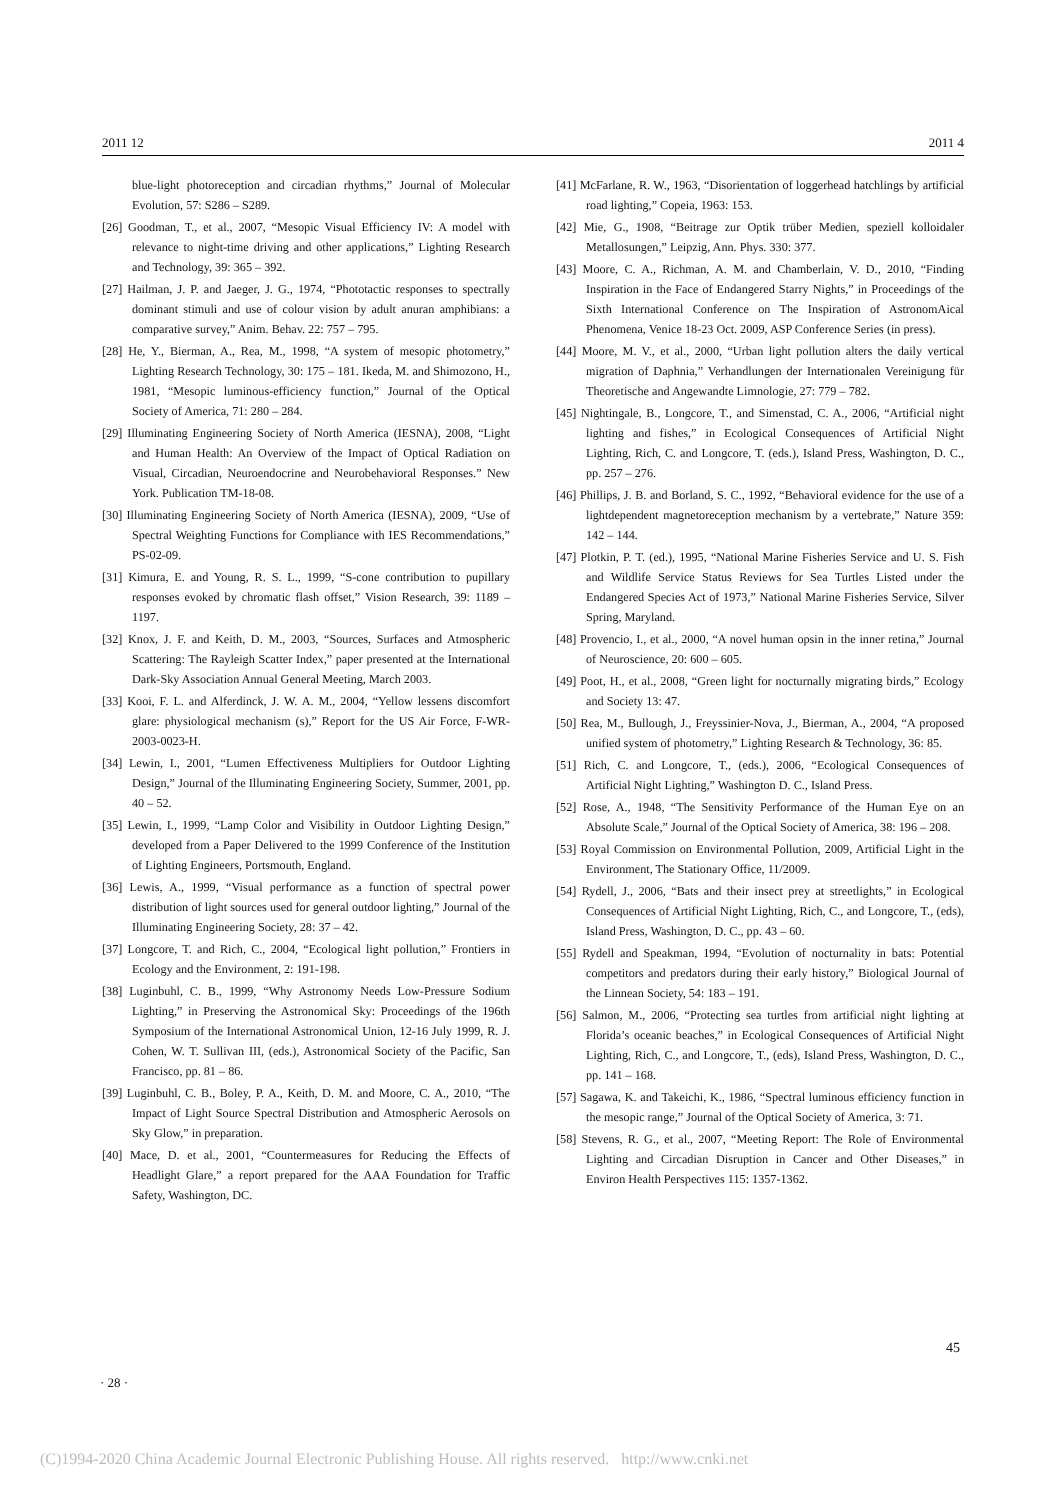2011 12 2011 4
blue-light photoreception and circadian rhythms,” Journal of Molecular Evolution, 57: S286 – S289.
[26] Goodman, T., et al., 2007, “Mesopic Visual Efficiency IV: A model with relevance to night-time driving and other applications,” Lighting Research and Technology, 39: 365 – 392.
[27] Hailman, J. P. and Jaeger, J. G., 1974, “Phototactic responses to spectrally dominant stimuli and use of colour vision by adult anuran amphibians: a comparative survey,” Anim. Behav. 22: 757 – 795.
[28] He, Y., Bierman, A., Rea, M., 1998, “A system of mesopic photometry,” Lighting Research Technology, 30: 175 – 181. Ikeda, M. and Shimozono, H., 1981, “Mesopic luminous-efficiency function,” Journal of the Optical Society of America, 71: 280 – 284.
[29] Illuminating Engineering Society of North America (IESNA), 2008, “Light and Human Health: An Overview of the Impact of Optical Radiation on Visual, Circadian, Neuroendocrine and Neurobehavioral Responses.” New York. Publication TM-18-08.
[30] Illuminating Engineering Society of North America (IESNA), 2009, “Use of Spectral Weighting Functions for Compliance with IES Recommendations,” PS-02-09.
[31] Kimura, E. and Young, R. S. L., 1999, “S-cone contribution to pupillary responses evoked by chromatic flash offset,” Vision Research, 39: 1189 – 1197.
[32] Knox, J. F. and Keith, D. M., 2003, “Sources, Surfaces and Atmospheric Scattering: The Rayleigh Scatter Index,” paper presented at the International Dark-Sky Association Annual General Meeting, March 2003.
[33] Kooi, F. L. and Alferdinck, J. W. A. M., 2004, “Yellow lessens discomfort glare: physiological mechanism (s),” Report for the US Air Force, F-WR-2003-0023-H.
[34] Lewin, I., 2001, “Lumen Effectiveness Multipliers for Outdoor Lighting Design,” Journal of the Illuminating Engineering Society, Summer, 2001, pp. 40 – 52.
[35] Lewin, I., 1999, “Lamp Color and Visibility in Outdoor Lighting Design,” developed from a Paper Delivered to the 1999 Conference of the Institution of Lighting Engineers, Portsmouth, England.
[36] Lewis, A., 1999, “Visual performance as a function of spectral power distribution of light sources used for general outdoor lighting,” Journal of the Illuminating Engineering Society, 28: 37 – 42.
[37] Longcore, T. and Rich, C., 2004, “Ecological light pollution,” Frontiers in Ecology and the Environment, 2: 191-198.
[38] Luginbuhl, C. B., 1999, “Why Astronomy Needs Low-Pressure Sodium Lighting,” in Preserving the Astronomical Sky: Proceedings of the 196th Symposium of the International Astronomical Union, 12-16 July 1999, R. J. Cohen, W. T. Sullivan III, (eds.), Astronomical Society of the Pacific, San Francisco, pp. 81 – 86.
[39] Luginbuhl, C. B., Boley, P. A., Keith, D. M. and Moore, C. A., 2010, “The Impact of Light Source Spectral Distribution and Atmospheric Aerosols on Sky Glow,” in preparation.
[40] Mace, D. et al., 2001, “Countermeasures for Reducing the Effects of Headlight Glare,” a report prepared for the AAA Foundation for Traffic Safety, Washington, DC.
[41] McFarlane, R. W., 1963, “Disorientation of loggerhead hatchlings by artificial road lighting,” Copeia, 1963: 153.
[42] Mie, G., 1908, “Beitrage zur Optik trüber Medien, speziell kolloidaler Metallosungen,” Leipzig, Ann. Phys. 330: 377.
[43] Moore, C. A., Richman, A. M. and Chamberlain, V. D., 2010, “Finding Inspiration in the Face of Endangered Starry Nights,” in Proceedings of the Sixth International Conference on The Inspiration of AstronomAical Phenomena, Venice 18-23 Oct. 2009, ASP Conference Series (in press).
[44] Moore, M. V., et al., 2000, “Urban light pollution alters the daily vertical migration of Daphnia,” Verhandlungen der Internationalen Vereinigung für Theoretische and Angewandte Limnologie, 27: 779 – 782.
[45] Nightingale, B., Longcore, T., and Simenstad, C. A., 2006, “Artificial night lighting and fishes,” in Ecological Consequences of Artificial Night Lighting, Rich, C. and Longcore, T. (eds.), Island Press, Washington, D. C., pp. 257 – 276.
[46] Phillips, J. B. and Borland, S. C., 1992, “Behavioral evidence for the use of a lightdependent magnetoreception mechanism by a vertebrate,” Nature 359: 142 – 144.
[47] Plotkin, P. T. (ed.), 1995, “National Marine Fisheries Service and U. S. Fish and Wildlife Service Status Reviews for Sea Turtles Listed under the Endangered Species Act of 1973,” National Marine Fisheries Service, Silver Spring, Maryland.
[48] Provencio, I., et al., 2000, “A novel human opsin in the inner retina,” Journal of Neuroscience, 20: 600 – 605.
[49] Poot, H., et al., 2008, “Green light for nocturnally migrating birds,” Ecology and Society 13: 47.
[50] Rea, M., Bullough, J., Freyssinier-Nova, J., Bierman, A., 2004, “A proposed unified system of photometry,” Lighting Research & Technology, 36: 85.
[51] Rich, C. and Longcore, T., (eds.), 2006, “Ecological Consequences of Artificial Night Lighting,” Washington D. C., Island Press.
[52] Rose, A., 1948, “The Sensitivity Performance of the Human Eye on an Absolute Scale,” Journal of the Optical Society of America, 38: 196 – 208.
[53] Royal Commission on Environmental Pollution, 2009, Artificial Light in the Environment, The Stationary Office, 11/2009.
[54] Rydell, J., 2006, “Bats and their insect prey at streetlights,” in Ecological Consequences of Artificial Night Lighting, Rich, C., and Longcore, T., (eds), Island Press, Washington, D. C., pp. 43 – 60.
[55] Rydell and Speakman, 1994, “Evolution of nocturnality in bats: Potential competitors and predators during their early history,” Biological Journal of the Linnean Society, 54: 183 – 191.
[56] Salmon, M., 2006, “Protecting sea turtles from artificial night lighting at Florida’s oceanic beaches,” in Ecological Consequences of Artificial Night Lighting, Rich, C., and Longcore, T., (eds), Island Press, Washington, D. C., pp. 141 – 168.
[57] Sagawa, K. and Takeichi, K., 1986, “Spectral luminous efficiency function in the mesopic range,” Journal of the Optical Society of America, 3: 71.
[58] Stevens, R. G., et al., 2007, “Meeting Report: The Role of Environmental Lighting and Circadian Disruption in Cancer and Other Diseases,” in Environ Health Perspectives 115: 1357-1362.
45
· 28 ·
(C)1994-2020 China Academic Journal Electronic Publishing House. All rights reserved. http://www.cnki.net